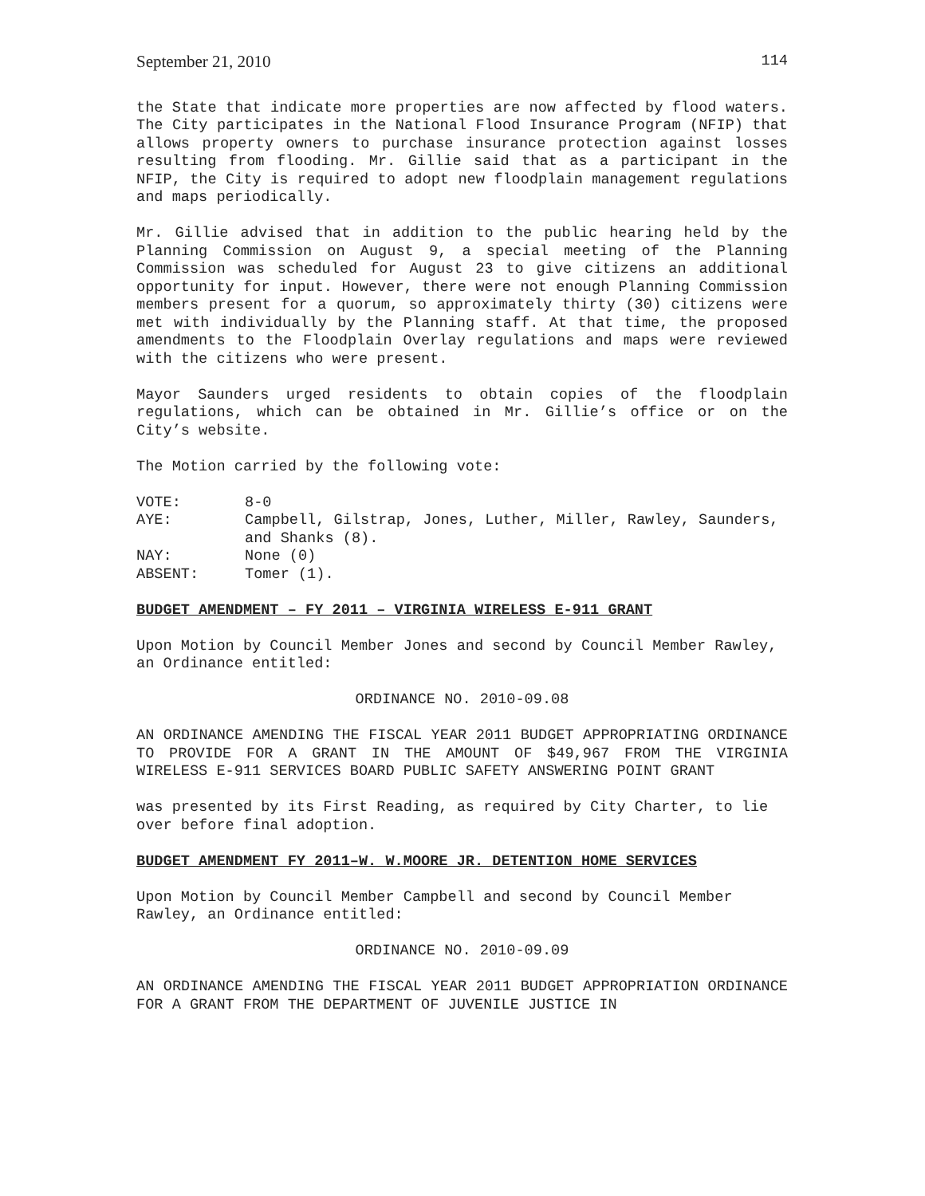September 21, 2010 114
the State that indicate more properties are now affected by flood waters. The City participates in the National Flood Insurance Program (NFIP) that allows property owners to purchase insurance protection against losses resulting from flooding. Mr. Gillie said that as a participant in the NFIP, the City is required to adopt new floodplain management regulations and maps periodically.
Mr. Gillie advised that in addition to the public hearing held by the Planning Commission on August 9, a special meeting of the Planning Commission was scheduled for August 23 to give citizens an additional opportunity for input. However, there were not enough Planning Commission members present for a quorum, so approximately thirty (30) citizens were met with individually by the Planning staff. At that time, the proposed amendments to the Floodplain Overlay regulations and maps were reviewed with the citizens who were present.
Mayor Saunders urged residents to obtain copies of the floodplain regulations, which can be obtained in Mr. Gillie’s office or on the City’s website.
The Motion carried by the following vote:
VOTE:
8-0
AYE:
Campbell, Gilstrap, Jones, Luther, Miller, Rawley, Saunders, and Shanks (8).
NAY:
None (0)
ABSENT:
Tomer (1).
BUDGET AMENDMENT – FY 2011 – VIRGINIA WIRELESS E-911 GRANT
Upon Motion by Council Member Jones and second by Council Member Rawley, an Ordinance entitled:
ORDINANCE NO. 2010-09.08
AN ORDINANCE AMENDING THE FISCAL YEAR 2011 BUDGET APPROPRIATING ORDINANCE TO PROVIDE FOR A GRANT IN THE AMOUNT OF $49,967 FROM THE VIRGINIA WIRELESS E-911 SERVICES BOARD PUBLIC SAFETY ANSWERING POINT GRANT
was presented by its First Reading, as required by City Charter, to lie over before final adoption.
BUDGET AMENDMENT FY 2011–W. W.MOORE JR. DETENTION HOME SERVICES
Upon Motion by Council Member Campbell and second by Council Member Rawley, an Ordinance entitled:
ORDINANCE NO. 2010-09.09
AN ORDINANCE AMENDING THE FISCAL YEAR 2011 BUDGET APPROPRIATION ORDINANCE FOR A GRANT FROM THE DEPARTMENT OF JUVENILE JUSTICE IN